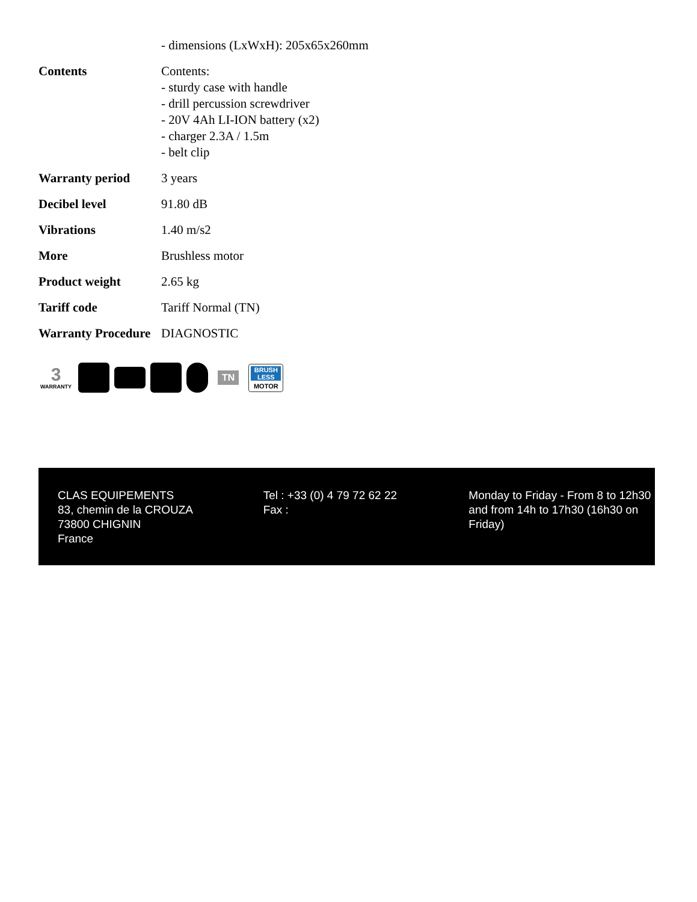| | - dimensions (LxWxH): 205x65x260mm |
| Contents | Contents: - sturdy case with handle - drill percussion screwdriver - 20V 4Ah LI-ION battery (x2) - charger 2.3A / 1.5m - belt clip |
| Warranty period | 3 years |
| Decibel level | 91.80 dB |
| Vibrations | 1.40 m/s2 |
| More | Brushless motor |
| Product weight | 2.65 kg |
| Tariff code | Tariff Normal (TN) |
| Warranty Procedure | DIAGNOSTIC |
3
WARRANTY
TN
BRUSH
LESS
MOTOR
CLAS EQUIPEMENTS
83, chemin de la CROUZA
73800 CHIGNIN
France
Tel : +33 (0) 4 79 72 62 22
Fax :
Monday to Friday - From 8 to 12h30 and from 14h to 17h30 (16h30 on Friday)